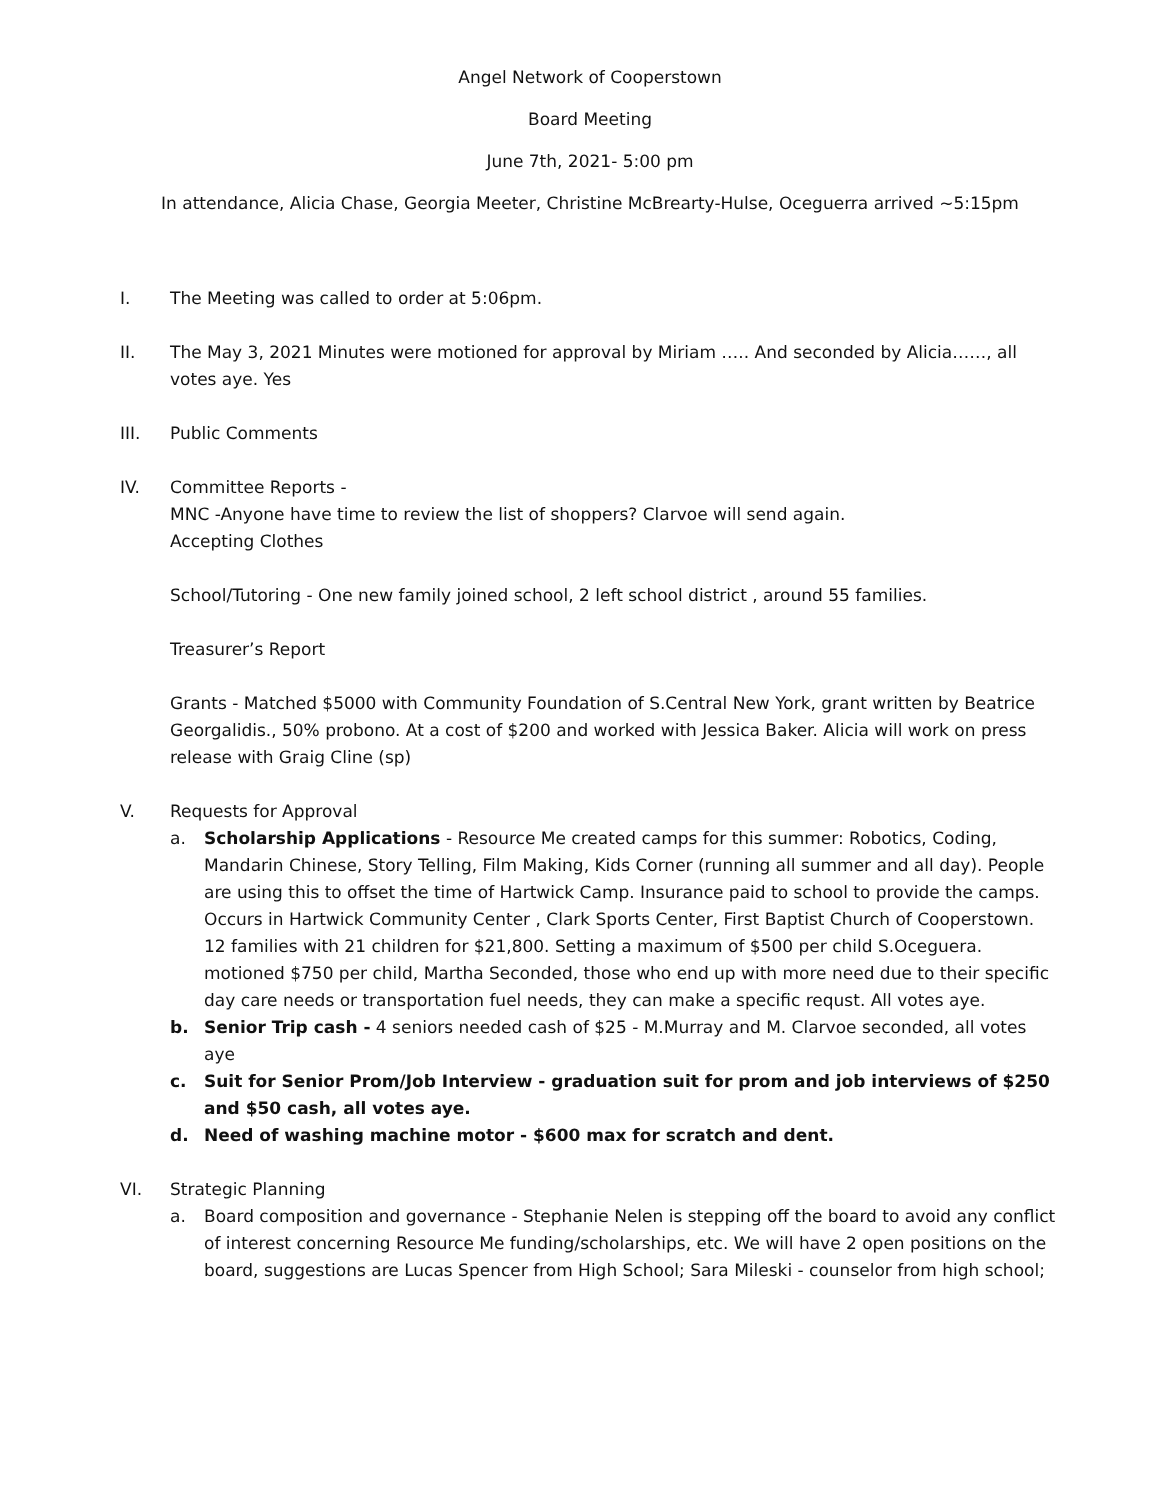Angel Network of Cooperstown
Board Meeting
June 7th, 2021- 5:00 pm
In attendance, Alicia Chase, Georgia Meeter, Christine McBrearty-Hulse, Oceguerra arrived ~5:15pm
I. The Meeting was called to order at 5:06pm.
II. The May 3, 2021 Minutes were motioned for approval by Miriam ….. And seconded by Alicia……, all votes aye. Yes
III. Public Comments
IV. Committee Reports -
MNC -Anyone have time to review the list of shoppers? Clarvoe will send again.
Accepting Clothes
School/Tutoring - One new family joined school, 2 left school district , around 55 families.
Treasurer’s Report
Grants - Matched $5000 with Community Foundation of S.Central New York, grant written by Beatrice Georgalidis., 50% probono. At a cost of $200 and worked with Jessica Baker. Alicia will work on press release with Graig Cline (sp)
V. Requests for Approval
a. Scholarship Applications - Resource Me created camps for this summer: Robotics, Coding, Mandarin Chinese, Story Telling, Film Making, Kids Corner (running all summer and all day). People are using this to offset the time of Hartwick Camp. Insurance paid to school to provide the camps. Occurs in Hartwick Community Center , Clark Sports Center, First Baptist Church of Cooperstown.
12 families with 21 children for $21,800. Setting a maximum of $500 per child S.Oceguera. motioned $750 per child, Martha Seconded, those who end up with more need due to their specific day care needs or transportation fuel needs, they can make a specific requst. All votes aye.
b. Senior Trip cash - 4 seniors needed cash of $25 - M.Murray and M. Clarvoe seconded, all votes aye
c. Suit for Senior Prom/Job Interview - graduation suit for prom and job interviews of $250 and $50 cash, all votes aye.
d. Need of washing machine motor - $600 max for scratch and dent.
VI. Strategic Planning
a. Board composition and governance - Stephanie Nelen is stepping off the board to avoid any conflict of interest concerning Resource Me funding/scholarships, etc. We will have 2 open positions on the board, suggestions are Lucas Spencer from High School; Sara Mileski - counselor from high school;